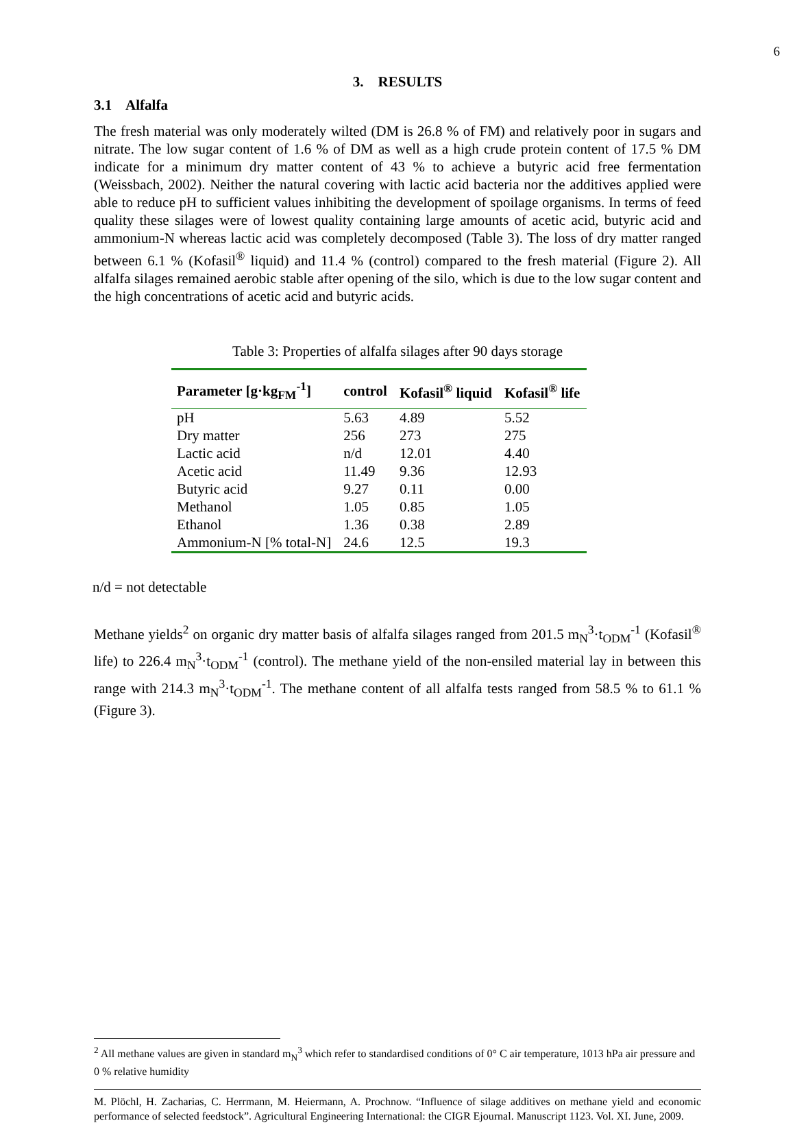6
3. RESULTS
3.1 Alfalfa
The fresh material was only moderately wilted (DM is 26.8 % of FM) and relatively poor in sugars and nitrate. The low sugar content of 1.6 % of DM as well as a high crude protein content of 17.5 % DM indicate for a minimum dry matter content of 43 % to achieve a butyric acid free fermentation (Weissbach, 2002). Neither the natural covering with lactic acid bacteria nor the additives applied were able to reduce pH to sufficient values inhibiting the development of spoilage organisms. In terms of feed quality these silages were of lowest quality containing large amounts of acetic acid, butyric acid and ammonium-N whereas lactic acid was completely decomposed (Table 3). The loss of dry matter ranged between 6.1 % (Kofasil<sup>®</sup> liquid) and 11.4 % (control) compared to the fresh material (Figure 2). All alfalfa silages remained aerobic stable after opening of the silo, which is due to the low sugar content and the high concentrations of acetic acid and butyric acids.
Table 3: Properties of alfalfa silages after 90 days storage
| Parameter [g·kg<sub>FM</sub><sup>-1</sup>] | control | Kofasil<sup>®</sup> liquid | Kofasil<sup>®</sup> life |
| --- | --- | --- | --- |
| pH | 5.63 | 4.89 | 5.52 |
| Dry matter | 256 | 273 | 275 |
| Lactic acid | n/d | 12.01 | 4.40 |
| Acetic acid | 11.49 | 9.36 | 12.93 |
| Butyric acid | 9.27 | 0.11 | 0.00 |
| Methanol | 1.05 | 0.85 | 1.05 |
| Ethanol | 1.36 | 0.38 | 2.89 |
| Ammonium-N [% total-N] | 24.6 | 12.5 | 19.3 |
n/d = not detectable
Methane yields<sup>2</sup> on organic dry matter basis of alfalfa silages ranged from 201.5 m<sub>N</sub><sup>3</sup>·t<sub>ODM</sub><sup>-1</sup> (Kofasil<sup>®</sup> life) to 226.4 m<sub>N</sub><sup>3</sup>·t<sub>ODM</sub><sup>-1</sup> (control). The methane yield of the non-ensiled material lay in between this range with 214.3 m<sub>N</sub><sup>3</sup>·t<sub>ODM</sub><sup>-1</sup>. The methane content of all alfalfa tests ranged from 58.5 % to 61.1 % (Figure 3).
<sup>2</sup> All methane values are given in standard m<sub>N</sub><sup>3</sup> which refer to standardised conditions of 0° C air temperature, 1013 hPa air pressure and 0 % relative humidity
M. Plöchl, H. Zacharias, C. Herrmann, M. Heiermann, A. Prochnow. “Influence of silage additives on methane yield and economic performance of selected feedstock”. Agricultural Engineering International: the CIGR Ejournal. Manuscript 1123. Vol. XI. June, 2009.